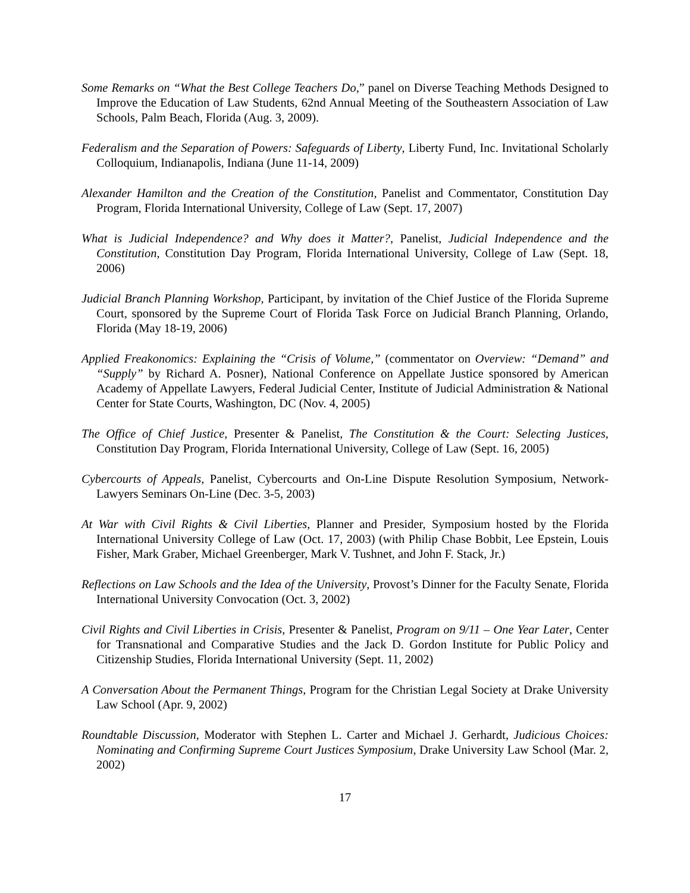Some Remarks on “What the Best College Teachers Do,” panel on Diverse Teaching Methods Designed to Improve the Education of Law Students, 62nd Annual Meeting of the Southeastern Association of Law Schools, Palm Beach, Florida (Aug. 3, 2009).
Federalism and the Separation of Powers: Safeguards of Liberty, Liberty Fund, Inc. Invitational Scholarly Colloquium, Indianapolis, Indiana (June 11-14, 2009)
Alexander Hamilton and the Creation of the Constitution, Panelist and Commentator, Constitution Day Program, Florida International University, College of Law (Sept. 17, 2007)
What is Judicial Independence? and Why does it Matter?, Panelist, Judicial Independence and the Constitution, Constitution Day Program, Florida International University, College of Law (Sept. 18, 2006)
Judicial Branch Planning Workshop, Participant, by invitation of the Chief Justice of the Florida Supreme Court, sponsored by the Supreme Court of Florida Task Force on Judicial Branch Planning, Orlando, Florida (May 18-19, 2006)
Applied Freakonomics: Explaining the “Crisis of Volume,” (commentator on Overview: “Demand” and “Supply” by Richard A. Posner), National Conference on Appellate Justice sponsored by American Academy of Appellate Lawyers, Federal Judicial Center, Institute of Judicial Administration & National Center for State Courts, Washington, DC (Nov. 4, 2005)
The Office of Chief Justice, Presenter & Panelist, The Constitution & the Court: Selecting Justices, Constitution Day Program, Florida International University, College of Law (Sept. 16, 2005)
Cybercourts of Appeals, Panelist, Cybercourts and On-Line Dispute Resolution Symposium, Network-Lawyers Seminars On-Line (Dec. 3-5, 2003)
At War with Civil Rights & Civil Liberties, Planner and Presider, Symposium hosted by the Florida International University College of Law (Oct. 17, 2003) (with Philip Chase Bobbit, Lee Epstein, Louis Fisher, Mark Graber, Michael Greenberger, Mark V. Tushnet, and John F. Stack, Jr.)
Reflections on Law Schools and the Idea of the University, Provost’s Dinner for the Faculty Senate, Florida International University Convocation (Oct. 3, 2002)
Civil Rights and Civil Liberties in Crisis, Presenter & Panelist, Program on 9/11 – One Year Later, Center for Transnational and Comparative Studies and the Jack D. Gordon Institute for Public Policy and Citizenship Studies, Florida International University (Sept. 11, 2002)
A Conversation About the Permanent Things, Program for the Christian Legal Society at Drake University Law School (Apr. 9, 2002)
Roundtable Discussion, Moderator with Stephen L. Carter and Michael J. Gerhardt, Judicious Choices: Nominating and Confirming Supreme Court Justices Symposium, Drake University Law School (Mar. 2, 2002)
17